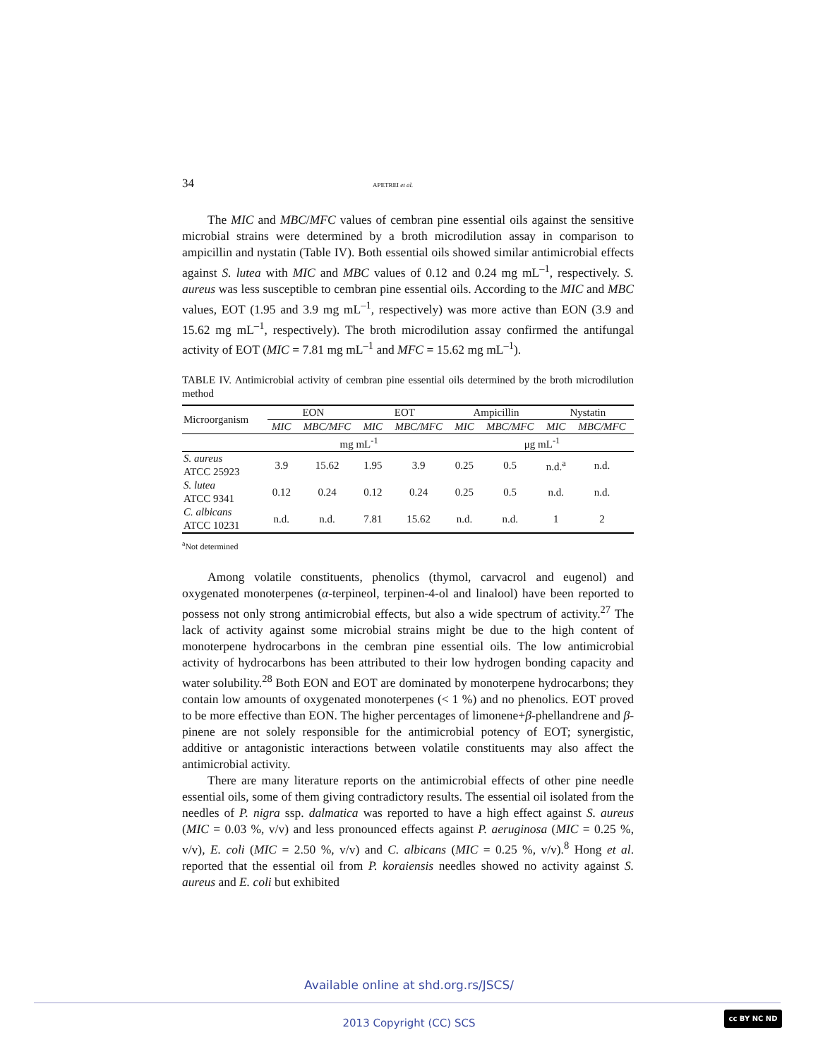34 APETREI et al.
The MIC and MBC/MFC values of cembran pine essential oils against the sensitive microbial strains were determined by a broth microdilution assay in comparison to ampicillin and nystatin (Table IV). Both essential oils showed similar antimicrobial effects against S. lutea with MIC and MBC values of 0.12 and 0.24 mg mL<sup>–1</sup>, respectively. S. aureus was less susceptible to cembran pine essential oils. According to the MIC and MBC values, EOT (1.95 and 3.9 mg mL<sup>–1</sup>, respectively) was more active than EON (3.9 and 15.62 mg mL<sup>–1</sup>, respectively). The broth microdilution assay confirmed the antifungal activity of EOT (MIC = 7.81 mg mL<sup>–1</sup> and MFC = 15.62 mg mL<sup>–1</sup>).
TABLE IV. Antimicrobial activity of cembran pine essential oils determined by the broth microdilution method
| Microorganism | EON | | EOT | | Ampicillin | | Nystatin | |
| --- | --- | --- | --- | --- | --- | --- | --- | --- |
| | MIC | MBC/MFC | MIC | MBC/MFC | MIC | MBC/MFC | MIC | MBC/MFC |
| | mg mL<sup>-1</sup> | | | | μg mL<sup>-1</sup> | | | |
| S. aureus ATCC 25923 | 3.9 | 15.62 | 1.95 | 3.9 | 0.25 | 0.5 | n.d.<sup>a</sup> | n.d. |
| S. lutea ATCC 9341 | 0.12 | 0.24 | 0.12 | 0.24 | 0.25 | 0.5 | n.d. | n.d. |
| C. albicans ATCC 10231 | n.d. | n.d. | 7.81 | 15.62 | n.d. | n.d. | 1 | 2 |
<sup>a</sup> Not determined
Among volatile constituents, phenolics (thymol, carvacrol and eugenol) and oxygenated monoterpenes (α-terpineol, terpinen-4-ol and linalool) have been reported to possess not only strong antimicrobial effects, but also a wide spectrum of activity.<sup>27</sup> The lack of activity against some microbial strains might be due to the high content of monoterpene hydrocarbons in the cembran pine essential oils. The low antimicrobial activity of hydrocarbons has been attributed to their low hydrogen bonding capacity and water solubility.<sup>28</sup> Both EON and EOT are dominated by monoterpene hydrocarbons; they contain low amounts of oxygenated monoterpenes (< 1 %) and no phenolics. EOT proved to be more effective than EON. The higher percentages of limonene+β-phellandrene and β-pinene are not solely responsible for the antimicrobial potency of EOT; synergistic, additive or antagonistic interactions between volatile constituents may also affect the antimicrobial activity.
There are many literature reports on the antimicrobial effects of other pine needle essential oils, some of them giving contradictory results. The essential oil isolated from the needles of P. nigra ssp. dalmatica was reported to have a high effect against S. aureus (MIC = 0.03 %, v/v) and less pronounced effects against P. aeruginosa (MIC = 0.25 %, v/v), E. coli (MIC = 2.50 %, v/v) and C. albicans (MIC = 0.25 %, v/v).<sup>8</sup> Hong et al. reported that the essential oil from P. koraiensis needles showed no activity against S. aureus and E. coli but exhibited
Available online at shd.org.rs/JSCS/
2013 Copyright (CC) SCS
cc BY NC ND